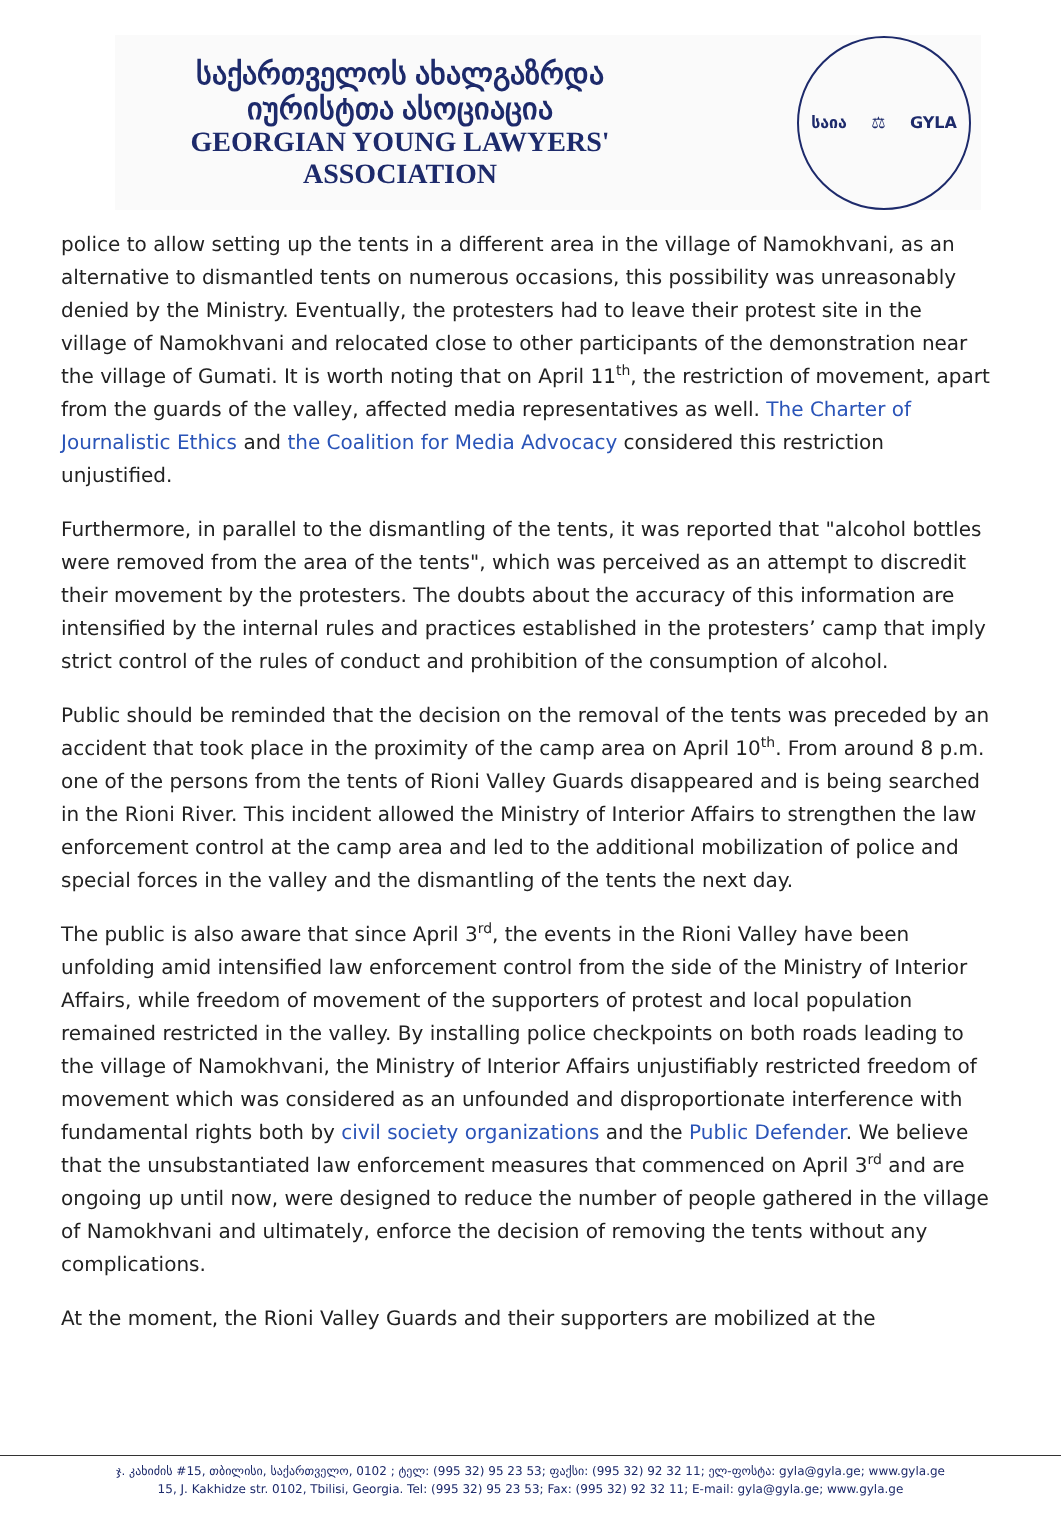საქართველოს ახალგაზრდა იურისტთა ასოციაცია
GEORGIAN YOUNG LAWYERS' ASSOCIATION
საია ⚖ GYLA
police to allow setting up the tents in a different area in the village of Namokhvani, as an alternative to dismantled tents on numerous occasions, this possibility was unreasonably denied by the Ministry. Eventually, the protesters had to leave their protest site in the village of Namokhvani and relocated close to other participants of the demonstration near the village of Gumati. It is worth noting that on April 11<sup>th</sup>, the restriction of movement, apart from the guards of the valley, affected media representatives as well. The Charter of Journalistic Ethics and the Coalition for Media Advocacy considered this restriction unjustified.
Furthermore, in parallel to the dismantling of the tents, it was reported that "alcohol bottles were removed from the area of the tents", which was perceived as an attempt to discredit their movement by the protesters. The doubts about the accuracy of this information are intensified by the internal rules and practices established in the protesters’ camp that imply strict control of the rules of conduct and prohibition of the consumption of alcohol.
Public should be reminded that the decision on the removal of the tents was preceded by an accident that took place in the proximity of the camp area on April 10<sup>th</sup>. From around 8 p.m. one of the persons from the tents of Rioni Valley Guards disappeared and is being searched in the Rioni River. This incident allowed the Ministry of Interior Affairs to strengthen the law enforcement control at the camp area and led to the additional mobilization of police and special forces in the valley and the dismantling of the tents the next day.
The public is also aware that since April 3<sup>rd</sup>, the events in the Rioni Valley have been unfolding amid intensified law enforcement control from the side of the Ministry of Interior Affairs, while freedom of movement of the supporters of protest and local population remained restricted in the valley. By installing police checkpoints on both roads leading to the village of Namokhvani, the Ministry of Interior Affairs unjustifiably restricted freedom of movement which was considered as an unfounded and disproportionate interference with fundamental rights both by civil society organizations and the Public Defender. We believe that the unsubstantiated law enforcement measures that commenced on April 3<sup>rd</sup> and are ongoing up until now, were designed to reduce the number of people gathered in the village of Namokhvani and ultimately, enforce the decision of removing the tents without any complications.
At the moment, the Rioni Valley Guards and their supporters are mobilized at the
ჯ. კახიძის #15, თბილისი, საქართველო, 0102 ; ტელ: (995 32) 95 23 53; ფაქსი: (995 32) 92 32 11; ელ-ფოსტა: gyla@gyla.ge; www.gyla.ge
15, J. Kakhidze str. 0102, Tbilisi, Georgia. Tel: (995 32) 95 23 53; Fax: (995 32) 92 32 11; E-mail: gyla@gyla.ge; www.gyla.ge